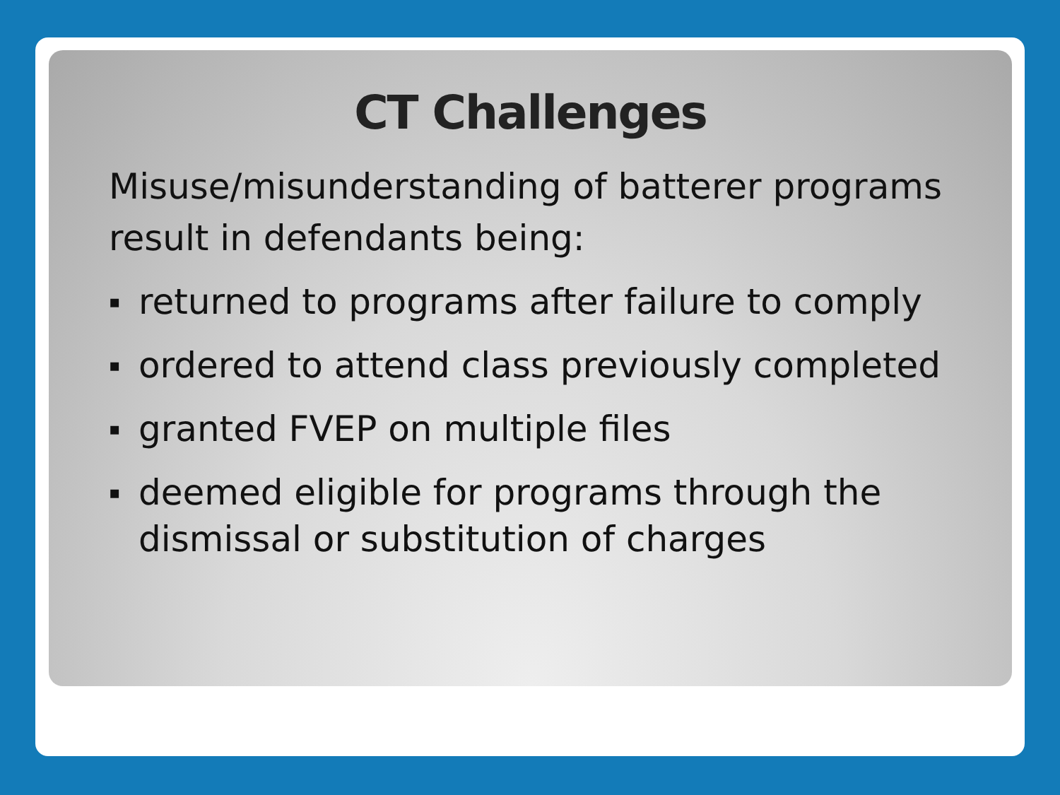CT Challenges
Misuse/misunderstanding of batterer programs result in defendants being:
▪ returned to programs after failure to comply
▪ ordered to attend class previously completed
▪ granted FVEP on multiple files
▪ deemed eligible for programs through the dismissal or substitution of charges